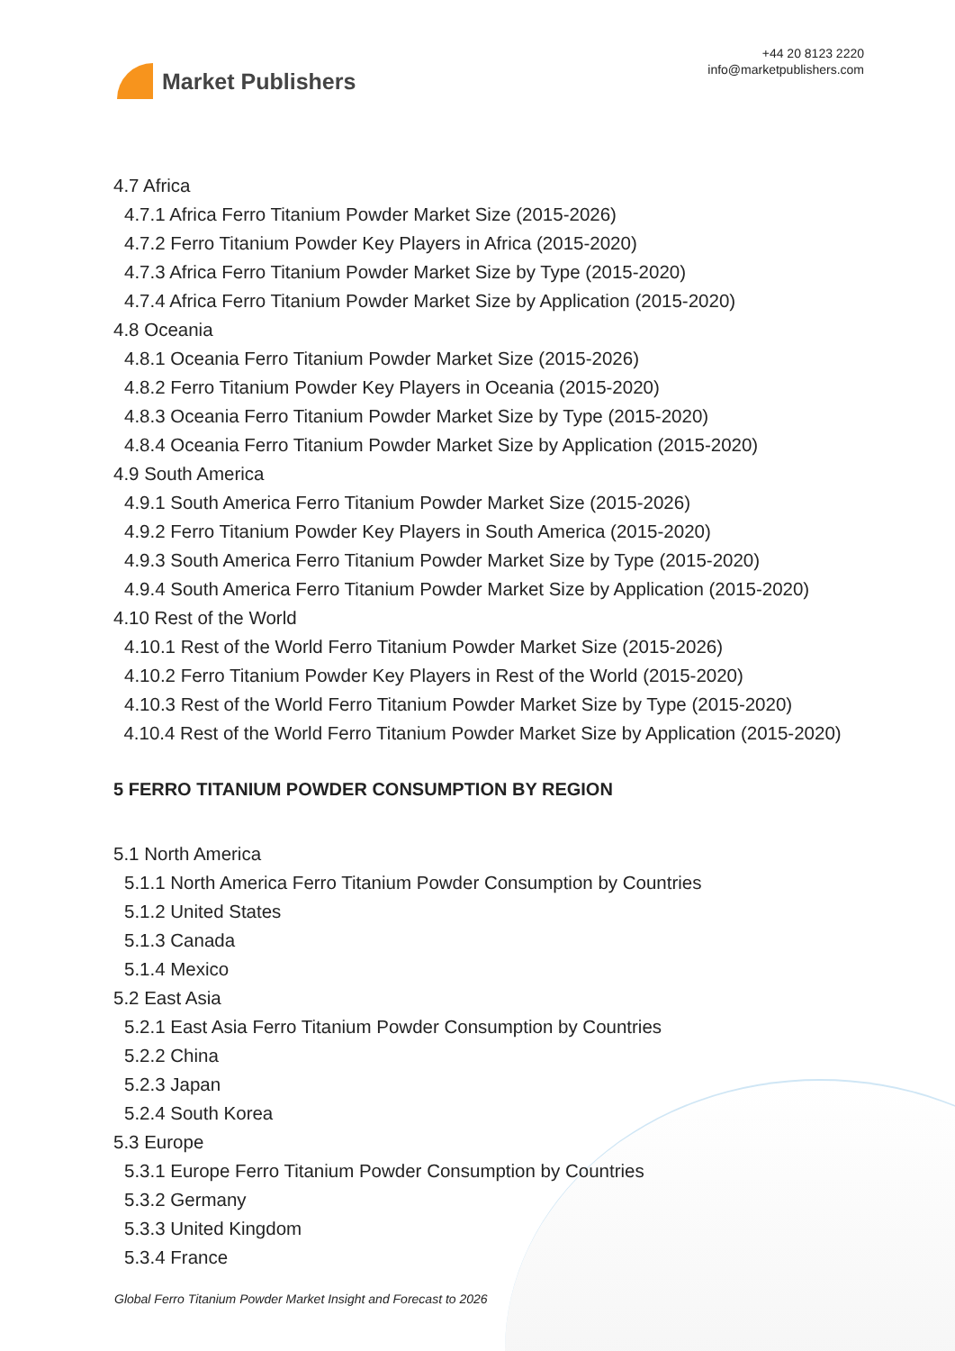Market Publishers
+44 20 8123 2220
info@marketpublishers.com
4.7 Africa
4.7.1 Africa Ferro Titanium Powder Market Size (2015-2026)
4.7.2 Ferro Titanium Powder Key Players in Africa (2015-2020)
4.7.3 Africa Ferro Titanium Powder Market Size by Type (2015-2020)
4.7.4 Africa Ferro Titanium Powder Market Size by Application (2015-2020)
4.8 Oceania
4.8.1 Oceania Ferro Titanium Powder Market Size (2015-2026)
4.8.2 Ferro Titanium Powder Key Players in Oceania (2015-2020)
4.8.3 Oceania Ferro Titanium Powder Market Size by Type (2015-2020)
4.8.4 Oceania Ferro Titanium Powder Market Size by Application (2015-2020)
4.9 South America
4.9.1 South America Ferro Titanium Powder Market Size (2015-2026)
4.9.2 Ferro Titanium Powder Key Players in South America (2015-2020)
4.9.3 South America Ferro Titanium Powder Market Size by Type (2015-2020)
4.9.4 South America Ferro Titanium Powder Market Size by Application (2015-2020)
4.10 Rest of the World
4.10.1 Rest of the World Ferro Titanium Powder Market Size (2015-2026)
4.10.2 Ferro Titanium Powder Key Players in Rest of the World (2015-2020)
4.10.3 Rest of the World Ferro Titanium Powder Market Size by Type (2015-2020)
4.10.4 Rest of the World Ferro Titanium Powder Market Size by Application (2015-2020)
5 FERRO TITANIUM POWDER CONSUMPTION BY REGION
5.1 North America
5.1.1 North America Ferro Titanium Powder Consumption by Countries
5.1.2 United States
5.1.3 Canada
5.1.4 Mexico
5.2 East Asia
5.2.1 East Asia Ferro Titanium Powder Consumption by Countries
5.2.2 China
5.2.3 Japan
5.2.4 South Korea
5.3 Europe
5.3.1 Europe Ferro Titanium Powder Consumption by Countries
5.3.2 Germany
5.3.3 United Kingdom
5.3.4 France
Global Ferro Titanium Powder Market Insight and Forecast to 2026